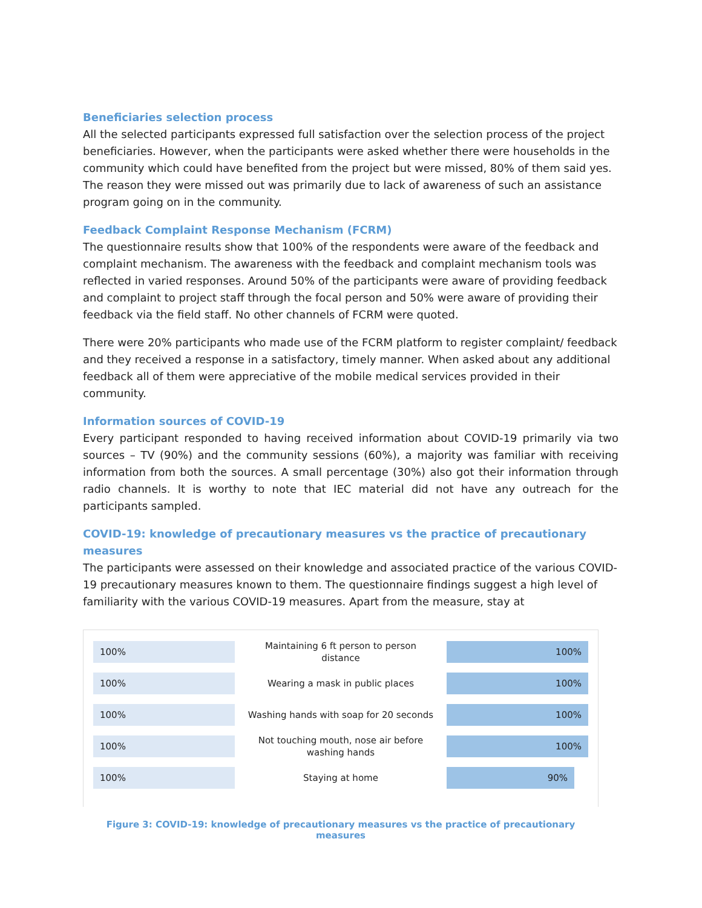Beneficiaries selection process
All the selected participants expressed full satisfaction over the selection process of the project beneficiaries. However, when the participants were asked whether there were households in the community which could have benefited from the project but were missed, 80% of them said yes. The reason they were missed out was primarily due to lack of awareness of such an assistance program going on in the community.
Feedback Complaint Response Mechanism (FCRM)
The questionnaire results show that 100% of the respondents were aware of the feedback and complaint mechanism. The awareness with the feedback and complaint mechanism tools was reflected in varied responses. Around 50% of the participants were aware of providing feedback and complaint to project staff through the focal person and 50% were aware of providing their feedback via the field staff. No other channels of FCRM were quoted.
There were 20% participants who made use of the FCRM platform to register complaint/ feedback and they received a response in a satisfactory, timely manner. When asked about any additional feedback all of them were appreciative of the mobile medical services provided in their community.
Information sources of COVID-19
Every participant responded to having received information about COVID-19 primarily via two sources – TV (90%) and the community sessions (60%), a majority was familiar with receiving information from both the sources. A small percentage (30%) also got their information through radio channels. It is worthy to note that IEC material did not have any outreach for the participants sampled.
COVID-19: knowledge of precautionary measures vs the practice of precautionary measures
The participants were assessed on their knowledge and associated practice of the various COVID-19 precautionary measures known to them. The questionnaire findings suggest a high level of familiarity with the various COVID-19 measures. Apart from the measure, stay at
100%
Maintaining 6 ft person to person distance
100%
100%
Wearing a mask in public places
100%
100%
Washing hands with soap for 20 seconds
100%
100%
Not touching mouth, nose air before washing hands
100%
100%
Staying at home
90%
Figure 3: COVID-19: knowledge of precautionary measures vs the practice of precautionary measures